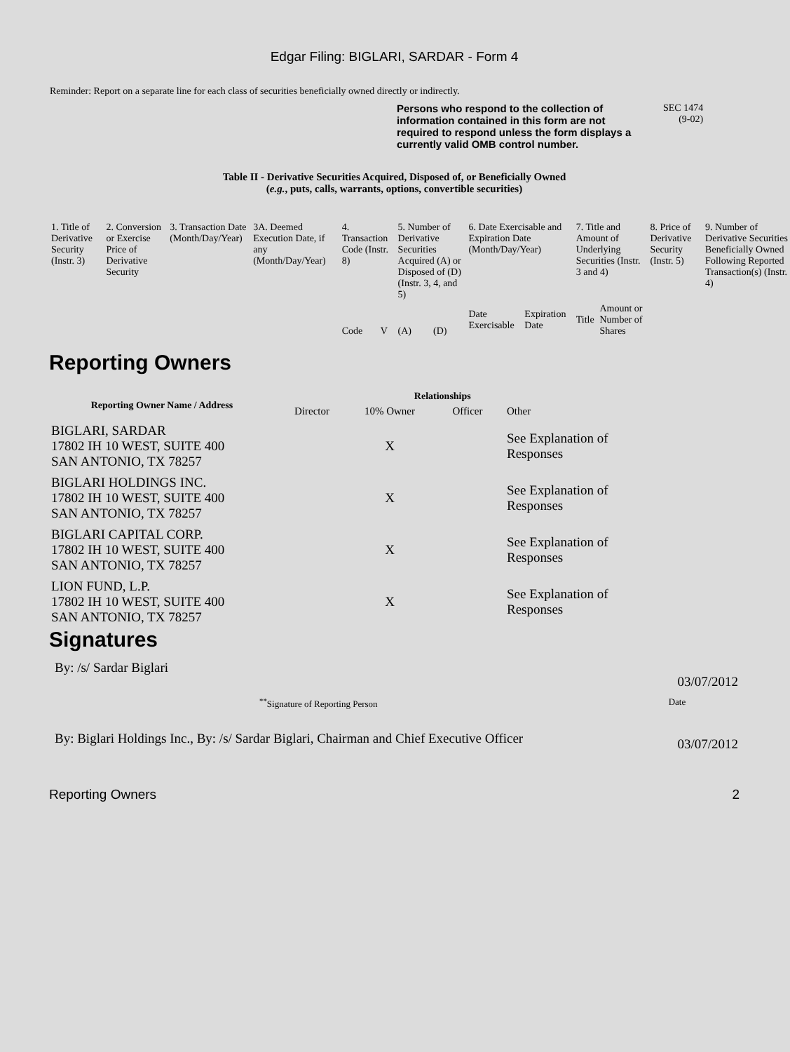Edgar Filing: BIGLARI, SARDAR - Form 4
Reminder: Report on a separate line for each class of securities beneficially owned directly or indirectly.
Persons who respond to the collection of information contained in this form are not required to respond unless the form displays a currently valid OMB control number.
SEC 1474
(9-02)
Table II - Derivative Securities Acquired, Disposed of, or Beneficially Owned
(e.g., puts, calls, warrants, options, convertible securities)
| 1. Title of Derivative Security (Instr. 3) | 2. Conversion or Exercise Price of Derivative Security | 3. Transaction Date (Month/Day/Year) | 3A. Deemed Execution Date, if any (Month/Day/Year) | 4. Transaction Code (Instr. 8) | | 5. Number of Derivative Securities Acquired (A) or Disposed of (D) (Instr. 3, 4, and 5) | | 6. Date Exercisable and Expiration Date (Month/Day/Year) | | 7. Title and Amount of Underlying Securities (Instr. 3 and 4) | | 8. Price of Derivative Security (Instr. 5) | 9. Number of Derivative Securities Beneficially Owned Following Reported Transaction(s) (Instr. 4) |
| | | | | Code | V | (A) | (D) | Date Exercisable | Expiration Date | Title | Amount or Number of Shares | | |
Reporting Owners
| Reporting Owner Name / Address | Relationships | | | |
| --- | --- | --- | --- | --- |
| | Director | 10% Owner | Officer | Other |
| BIGLARI, SARDAR 17802 IH 10 WEST, SUITE 400 SAN ANTONIO, TX 78257 | | X | | See Explanation of Responses |
| BIGLARI HOLDINGS INC. 17802 IH 10 WEST, SUITE 400 SAN ANTONIO, TX 78257 | | X | | See Explanation of Responses |
| BIGLARI CAPITAL CORP. 17802 IH 10 WEST, SUITE 400 SAN ANTONIO, TX 78257 | | X | | See Explanation of Responses |
| LION FUND, L.P. 17802 IH 10 WEST, SUITE 400 SAN ANTONIO, TX 78257 | | X | | See Explanation of Responses |
Signatures
By: /s/ Sardar Biglari 03/07/2012
<sup>**</sup> Signature of Reporting Person Date
By: Biglari Holdings Inc., By: /s/ Sardar Biglari, Chairman and Chief Executive Officer 03/07/2012
Reporting Owners 2